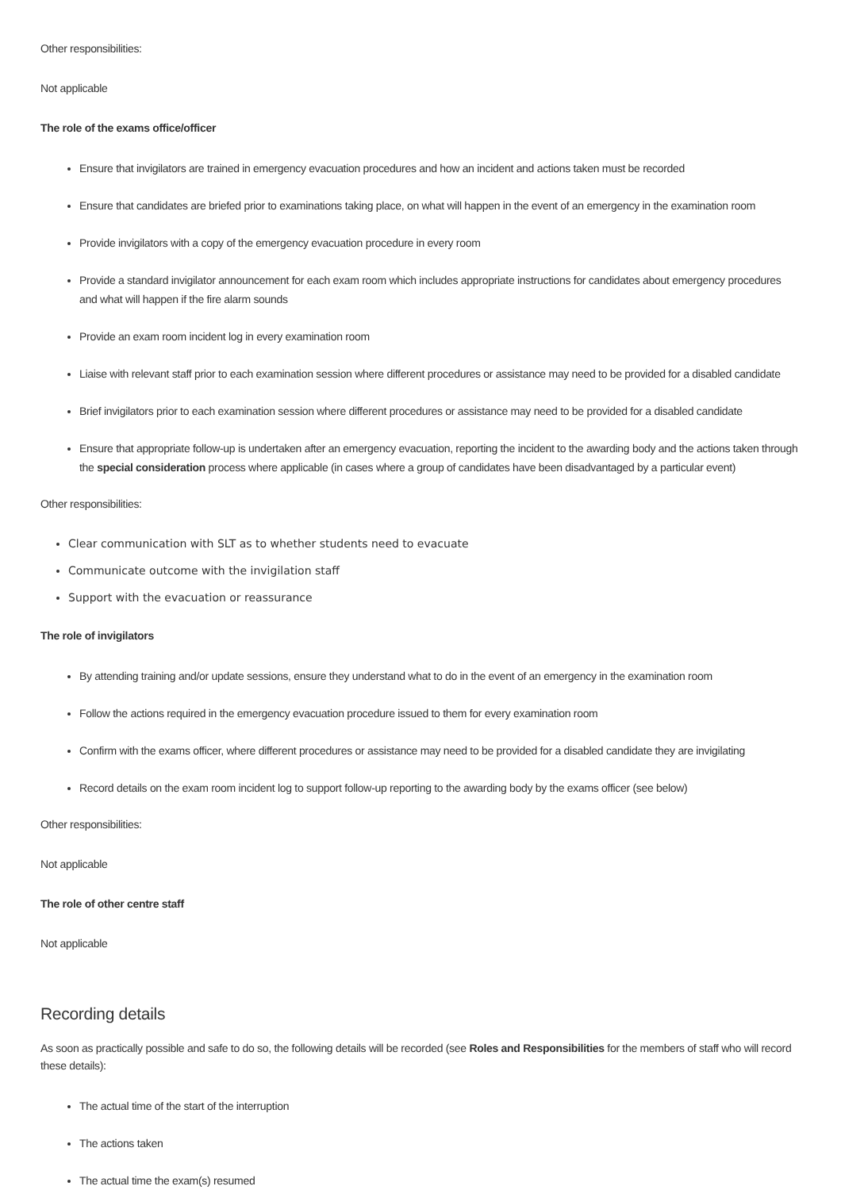Other responsibilities:
Not applicable
The role of the exams office/officer
Ensure that invigilators are trained in emergency evacuation procedures and how an incident and actions taken must be recorded
Ensure that candidates are briefed prior to examinations taking place, on what will happen in the event of an emergency in the examination room
Provide invigilators with a copy of the emergency evacuation procedure in every room
Provide a standard invigilator announcement for each exam room which includes appropriate instructions for candidates about emergency procedures and what will happen if the fire alarm sounds
Provide an exam room incident log in every examination room
Liaise with relevant staff prior to each examination session where different procedures or assistance may need to be provided for a disabled candidate
Brief invigilators prior to each examination session where different procedures or assistance may need to be provided for a disabled candidate
Ensure that appropriate follow-up is undertaken after an emergency evacuation, reporting the incident to the awarding body and the actions taken through the special consideration process where applicable (in cases where a group of candidates have been disadvantaged by a particular event)
Other responsibilities:
Clear communication with SLT as to whether students need to evacuate
Communicate outcome with the invigilation staff
Support with the evacuation or reassurance
The role of invigilators
By attending training and/or update sessions, ensure they understand what to do in the event of an emergency in the examination room
Follow the actions required in the emergency evacuation procedure issued to them for every examination room
Confirm with the exams officer, where different procedures or assistance may need to be provided for a disabled candidate they are invigilating
Record details on the exam room incident log to support follow-up reporting to the awarding body by the exams officer (see below)
Other responsibilities:
Not applicable
The role of other centre staff
Not applicable
Recording details
As soon as practically possible and safe to do so, the following details will be recorded (see Roles and Responsibilities for the members of staff who will record these details):
The actual time of the start of the interruption
The actions taken
The actual time the exam(s) resumed